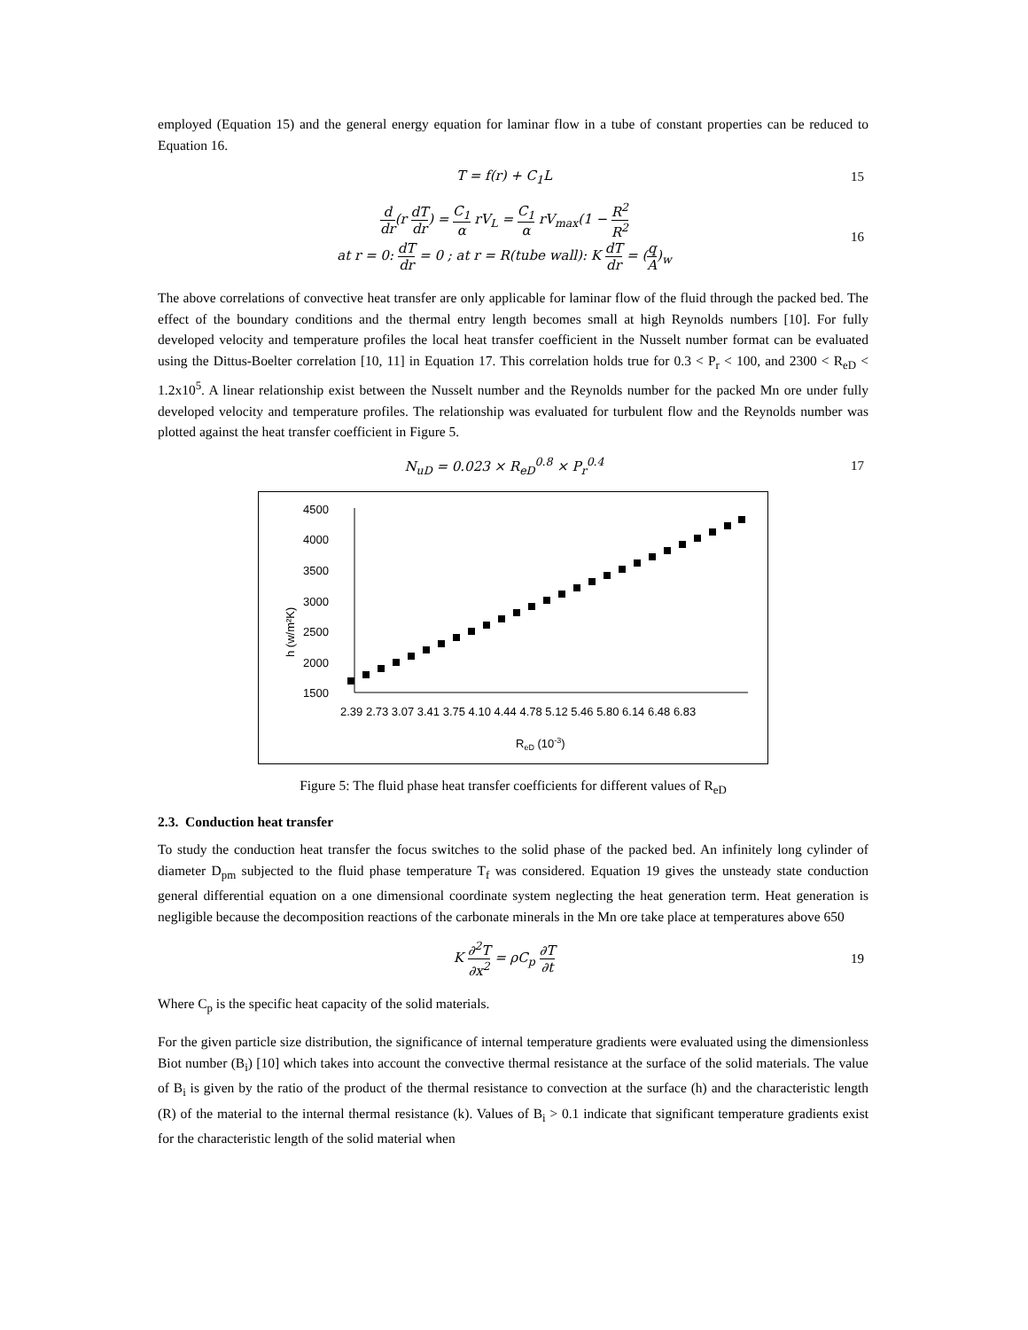employed (Equation 15) and the general energy equation for laminar flow in a tube of constant properties can be reduced to Equation 16.
T = f(r) + C<sub>1</sub>L 15
d dr(r dT dr) = C<sub>1</sub> α rV<sub>L</sub> = C<sub>1</sub> α rV<sub>max</sub>(1 − R<sup>2</sup> R<sup>2</sup>
at r = 0: dT dr = 0 ; at r = R(tube wall): K dT dr = (q A)<sub>w</sub>
16
The above correlations of convective heat transfer are only applicable for laminar flow of the fluid through the packed bed. The effect of the boundary conditions and the thermal entry length becomes small at high Reynolds numbers [10]. For fully developed velocity and temperature profiles the local heat transfer coefficient in the Nusselt number format can be evaluated using the Dittus-Boelter correlation [10, 11] in Equation 17. This correlation holds true for 0.3 < P<sub>r</sub> < 100, and 2300 < R<sub>eD</sub> < 1.2x10<sup>5</sup>. A linear relationship exist between the Nusselt number and the Reynolds number for the packed Mn ore under fully developed velocity and temperature profiles. The relationship was evaluated for turbulent flow and the Reynolds number was plotted against the heat transfer coefficient in Figure 5.
N<sub>uD</sub> = 0.023 × R<sub>eD</sub><sup>0.8</sup> × P<sub>r</sub><sup>0.4</sup> 17
h (w/m²K)
4500
4000
3500
3000
2500
2000
1500
2.39 2.73 3.07 3.41 3.75 4.10 4.44 4.78 5.12 5.46 5.80 6.14 6.48 6.83
ReD (10-3)
Figure 5: The fluid phase heat transfer coefficients for different values of R<sub>eD</sub>
2.3. Conduction heat transfer
To study the conduction heat transfer the focus switches to the solid phase of the packed bed. An infinitely long cylinder of diameter D<sub>pm</sub> subjected to the fluid phase temperature T<sub>f</sub> was considered. Equation 19 gives the unsteady state conduction general differential equation on a one dimensional coordinate system neglecting the heat generation term. Heat generation is negligible because the decomposition reactions of the carbonate minerals in the Mn ore take place at temperatures above 650
K ∂<sup>2</sup>T ∂x<sup>2</sup> = ρC<sub>p</sub> ∂T ∂t 19
Where C<sub>p</sub> is the specific heat capacity of the solid materials.
For the given particle size distribution, the significance of internal temperature gradients were evaluated using the dimensionless Biot number (B<sub>i</sub>) [10] which takes into account the convective thermal resistance at the surface of the solid materials. The value of B<sub>i</sub> is given by the ratio of the product of the thermal resistance to convection at the surface (h) and the characteristic length (R) of the material to the internal thermal resistance (k). Values of B<sub>i</sub> > 0.1 indicate that significant temperature gradients exist for the characteristic length of the solid material when